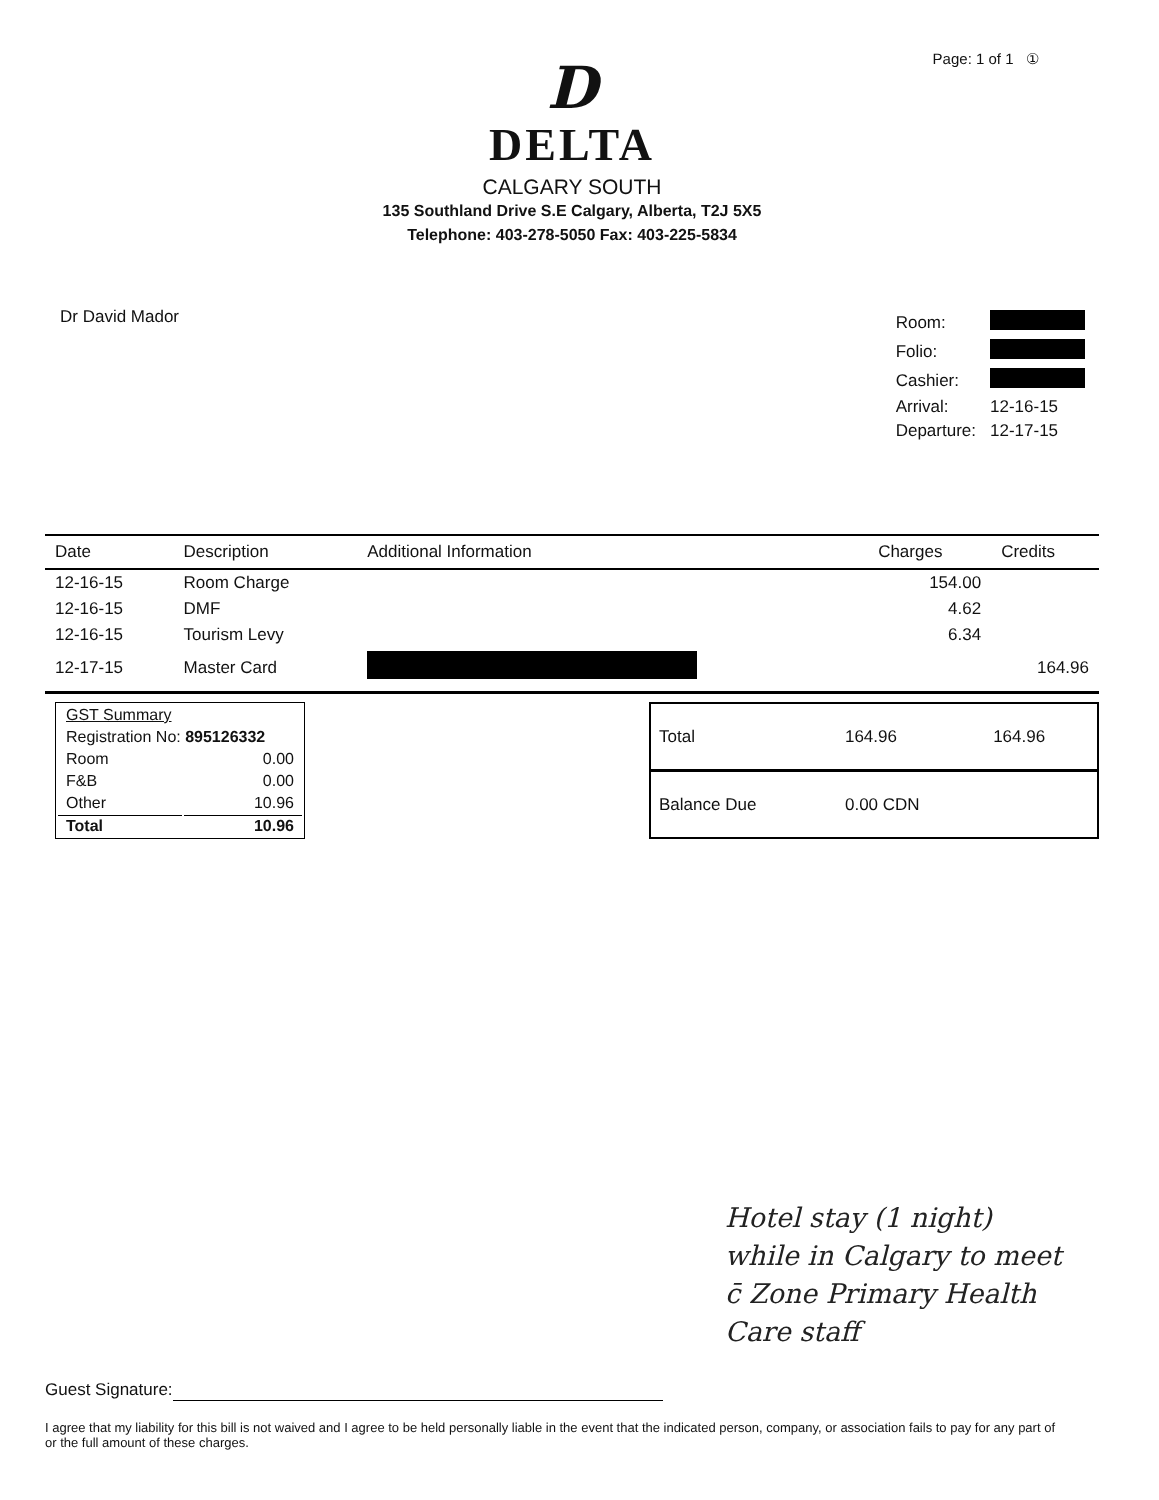Page: 1 of 1 ①
D
DELTA
CALGARY SOUTH
135 Southland Drive S.E Calgary, Alberta, T2J 5X5
Telephone: 403-278-5050 Fax: 403-225-5834
Dr David Mador
| Room: | |
| Folio: | |
| Cashier: | |
| Arrival: | 12-16-15 |
| Departure: | 12-17-15 |
| Date | Description | Additional Information | Charges | Credits |
| --- | --- | --- | --- | --- |
| 12-16-15 | Room Charge | | 154.00 | |
| 12-16-15 | DMF | | 4.62 | |
| 12-16-15 | Tourism Levy | | 6.34 | |
| 12-17-15 | Master Card | | | 164.96 |
| GST Summary | |
| Registration No: 895126332 | |
| Room | 0.00 |
| F&B | 0.00 |
| Other | 10.96 |
| Total | 10.96 |
| Total | 164.96 | 164.96 |
| Balance Due | 0.00 CDN | |
Hotel stay (1 night)
while in Calgary to meet
c̄ Zone Primary Health
Care staff
Guest Signature:
I agree that my liability for this bill is not waived and I agree to be held personally liable in the event that the indicated person, company, or association fails to pay for any part of or the full amount of these charges.